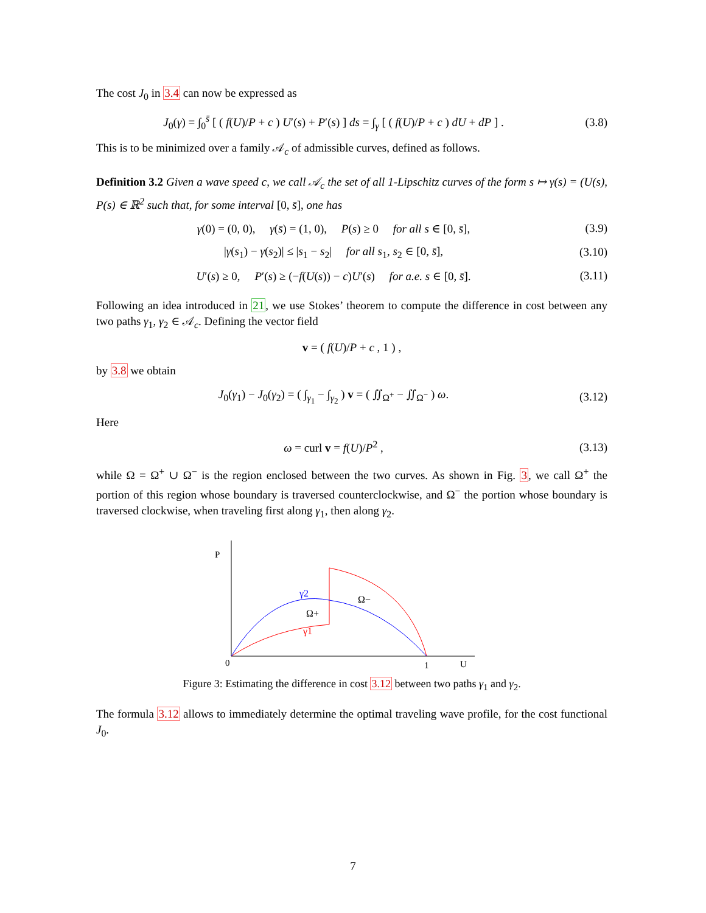The cost J<sub>0</sub> in 3.4 can now be expressed as
J<sub>0</sub>(γ) = ∫<sub>0</sub><sup>s̄</sup> [ ( f(U)/P + c ) U′(s) + P′(s) ] ds = ∫<sub>γ</sub> [ ( f(U)/P + c ) dU + dP ] .
(3.8)
This is to be minimized over a family 𝒜<sub>c</sub> of admissible curves, defined as follows.
Definition 3.2 Given a wave speed c, we call 𝒜<sub>c</sub> the set of all 1-Lipschitz curves of the form s ↦ γ(s) = (U(s), P(s) ∈ ℝ<sup>2</sup> such that, for some interval [0, s̄], one has
γ(0) = (0, 0), γ(s̄) = (1, 0), P(s) ≥ 0 for all s ∈ [0, s̄],
(3.9)
|γ(s<sub>1</sub>) − γ(s<sub>2</sub>)| ≤ |s<sub>1</sub> − s<sub>2</sub>| for all s<sub>1</sub>, s<sub>2</sub> ∈ [0, s̄],
(3.10)
U′(s) ≥ 0, P′(s) ≥ (−f(U(s)) − c)U′(s) for a.e. s ∈ [0, s̄].
(3.11)
Following an idea introduced in 21, we use Stokes’ theorem to compute the difference in cost between any two paths γ<sub>1</sub>, γ<sub>2</sub> ∈ 𝒜<sub>c</sub>. Defining the vector field
v = ( f(U)/P + c , 1 ) ,
by 3.8 we obtain
J<sub>0</sub>(γ<sub>1</sub>) − J<sub>0</sub>(γ<sub>2</sub>) = ( ∫<sub>γ<sub>1</sub></sub> − ∫<sub>γ<sub>2</sub></sub> ) v = ( ∬<sub>Ω<sup>+</sup></sub> − ∬<sub>Ω<sup>−</sup></sub> ) ω.
(3.12)
Here
ω = curl v = f(U)/P<sup>2</sup> ,
(3.13)
while Ω = Ω<sup>+</sup> ∪ Ω<sup>−</sup> is the region enclosed between the two curves. As shown in Fig. 3, we call Ω<sup>+</sup> the portion of this region whose boundary is traversed counterclockwise, and Ω<sup>−</sup> the portion whose boundary is traversed clockwise, when traveling first along γ<sub>1</sub>, then along γ<sub>2</sub>.
P
0
1
U
γ2
γ1
Ω+
Ω−
Figure 3: Estimating the difference in cost 3.12 between two paths γ<sub>1</sub> and γ<sub>2</sub>.
The formula 3.12 allows to immediately determine the optimal traveling wave profile, for the cost functional J<sub>0</sub>.
7